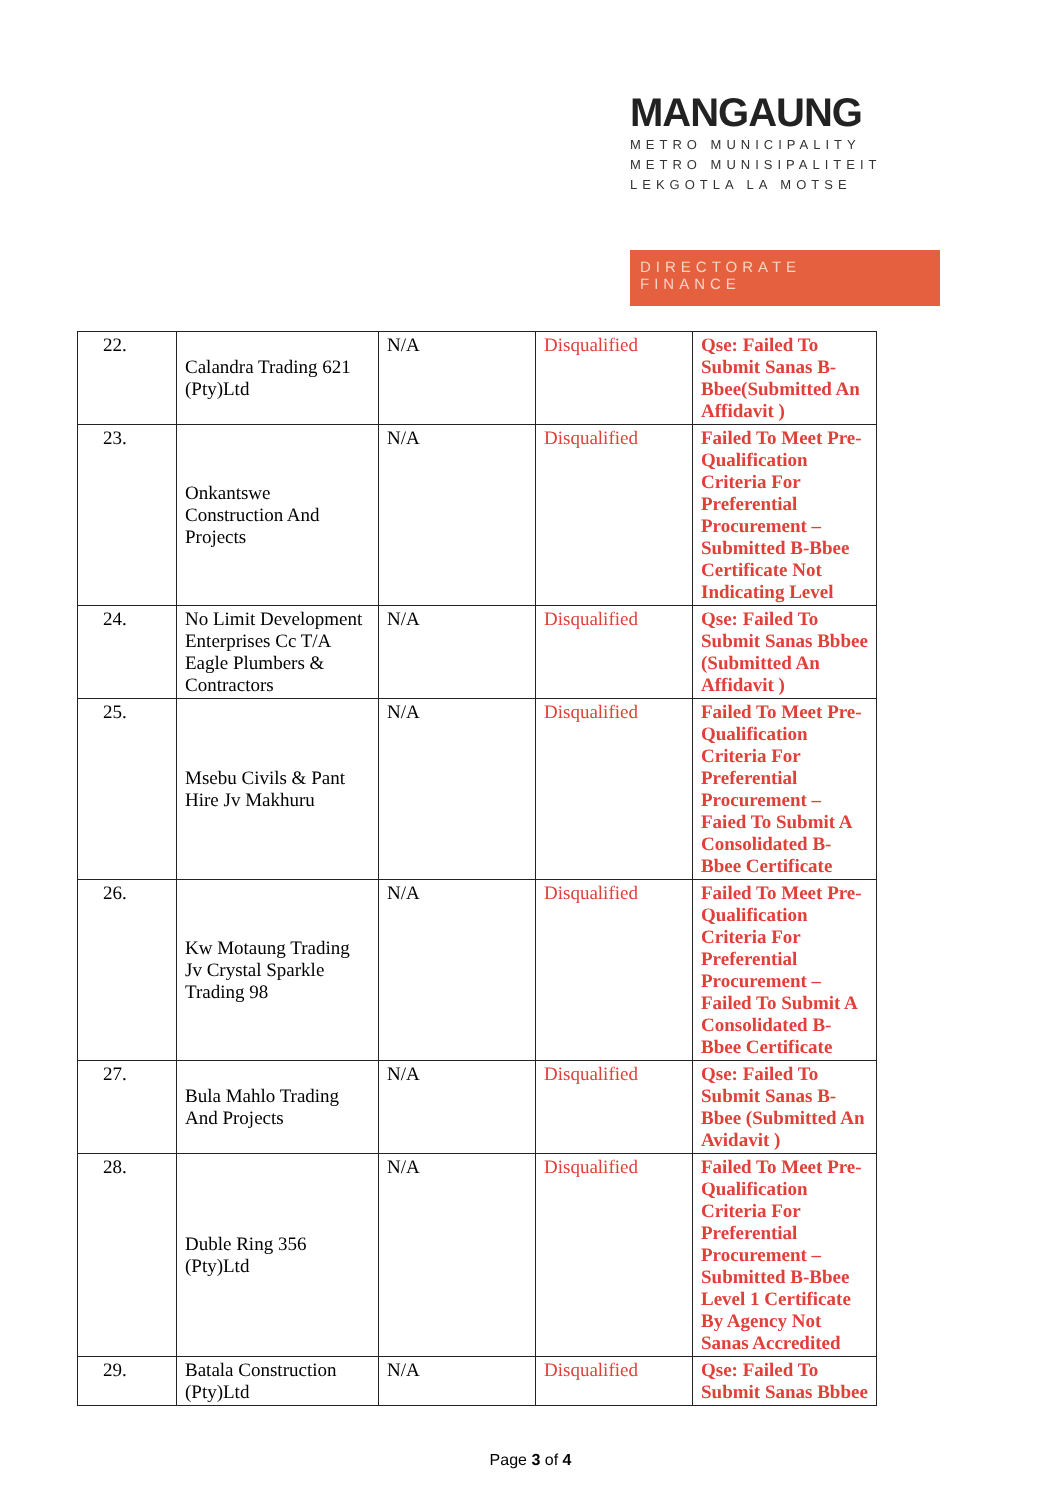MANGAUNG
METRO MUNICIPALITY
METRO MUNISIPALITEIT
LEKGOTLA LA MOTSE
DIRECTORATE
FINANCE
| 22. | Calandra Trading 621 (Pty)Ltd | N/A | Disqualified | Qse: Failed To Submit Sanas B-Bbee(Submitted An Affidavit ) |
| 23. | Onkantswe Construction And Projects | N/A | Disqualified | Failed To Meet Pre-Qualification Criteria For Preferential Procurement – Submitted B-Bbee Certificate Not Indicating Level |
| 24. | No Limit Development Enterprises Cc T/A Eagle Plumbers & Contractors | N/A | Disqualified | Qse: Failed To Submit Sanas Bbbee (Submitted An Affidavit ) |
| 25. | Msebu Civils & Pant Hire Jv Makhuru | N/A | Disqualified | Failed To Meet Pre-Qualification Criteria For Preferential Procurement – Faied To Submit A Consolidated B-Bbee Certificate |
| 26. | Kw Motaung Trading Jv Crystal Sparkle Trading 98 | N/A | Disqualified | Failed To Meet Pre-Qualification Criteria For Preferential Procurement – Failed To Submit A Consolidated B-Bbee Certificate |
| 27. | Bula Mahlo Trading And Projects | N/A | Disqualified | Qse: Failed To Submit Sanas B-Bbee (Submitted An Avidavit ) |
| 28. | Duble Ring 356 (Pty)Ltd | N/A | Disqualified | Failed To Meet Pre-Qualification Criteria For Preferential Procurement – Submitted B-Bbee Level 1 Certificate By Agency Not Sanas Accredited |
| 29. | Batala Construction (Pty)Ltd | N/A | Disqualified | Qse: Failed To Submit Sanas Bbbee |
Page 3 of 4